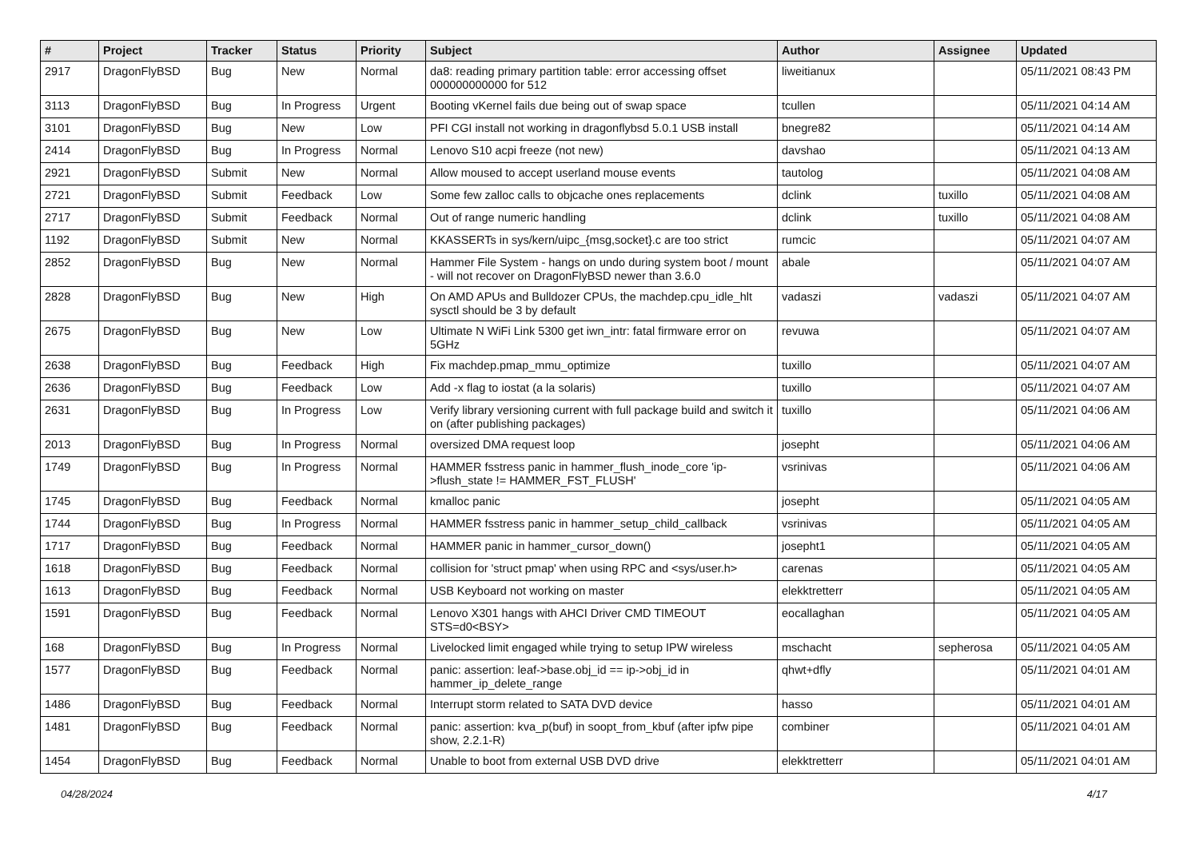| # | Project | Tracker | Status | Priority | Subject | Author | Assignee | Updated |
| --- | --- | --- | --- | --- | --- | --- | --- | --- |
| 2917 | DragonFlyBSD | Bug | New | Normal | da8: reading primary partition table: error accessing offset 000000000000 for 512 | liweitianux | | 05/11/2021 08:43 PM |
| 3113 | DragonFlyBSD | Bug | In Progress | Urgent | Booting vKernel fails due being out of swap space | tcullen | | 05/11/2021 04:14 AM |
| 3101 | DragonFlyBSD | Bug | New | Low | PFI CGI install not working in dragonflybsd 5.0.1 USB install | bnegre82 | | 05/11/2021 04:14 AM |
| 2414 | DragonFlyBSD | Bug | In Progress | Normal | Lenovo S10 acpi freeze (not new) | davshao | | 05/11/2021 04:13 AM |
| 2921 | DragonFlyBSD | Submit | New | Normal | Allow moused to accept userland mouse events | tautolog | | 05/11/2021 04:08 AM |
| 2721 | DragonFlyBSD | Submit | Feedback | Low | Some few zalloc calls to objcache ones replacements | dclink | tuxillo | 05/11/2021 04:08 AM |
| 2717 | DragonFlyBSD | Submit | Feedback | Normal | Out of range numeric handling | dclink | tuxillo | 05/11/2021 04:08 AM |
| 1192 | DragonFlyBSD | Submit | New | Normal | KKASSERTs in sys/kern/uipc_{msg,socket}.c are too strict | rumcic | | 05/11/2021 04:07 AM |
| 2852 | DragonFlyBSD | Bug | New | Normal | Hammer File System - hangs on undo during system boot / mount - will not recover on DragonFlyBSD newer than 3.6.0 | abale | | 05/11/2021 04:07 AM |
| 2828 | DragonFlyBSD | Bug | New | High | On AMD APUs and Bulldozer CPUs, the machdep.cpu_idle_hlt sysctl should be 3 by default | vadaszi | vadaszi | 05/11/2021 04:07 AM |
| 2675 | DragonFlyBSD | Bug | New | Low | Ultimate N WiFi Link 5300 get iwn_intr: fatal firmware error on 5GHz | revuwa | | 05/11/2021 04:07 AM |
| 2638 | DragonFlyBSD | Bug | Feedback | High | Fix machdep.pmap_mmu_optimize | tuxillo | | 05/11/2021 04:07 AM |
| 2636 | DragonFlyBSD | Bug | Feedback | Low | Add -x flag to iostat (a la solaris) | tuxillo | | 05/11/2021 04:07 AM |
| 2631 | DragonFlyBSD | Bug | In Progress | Low | Verify library versioning current with full package build and switch it on (after publishing packages) | tuxillo | | 05/11/2021 04:06 AM |
| 2013 | DragonFlyBSD | Bug | In Progress | Normal | oversized DMA request loop | josepht | | 05/11/2021 04:06 AM |
| 1749 | DragonFlyBSD | Bug | In Progress | Normal | HAMMER fsstress panic in hammer_flush_inode_core 'ip->flush_state != HAMMER_FST_FLUSH' | vsrinivas | | 05/11/2021 04:06 AM |
| 1745 | DragonFlyBSD | Bug | Feedback | Normal | kmalloc panic | josepht | | 05/11/2021 04:05 AM |
| 1744 | DragonFlyBSD | Bug | In Progress | Normal | HAMMER fsstress panic in hammer_setup_child_callback | vsrinivas | | 05/11/2021 04:05 AM |
| 1717 | DragonFlyBSD | Bug | Feedback | Normal | HAMMER panic in hammer_cursor_down() | josepht1 | | 05/11/2021 04:05 AM |
| 1618 | DragonFlyBSD | Bug | Feedback | Normal | collision for 'struct pmap' when using RPC and <sys/user.h> | carenas | | 05/11/2021 04:05 AM |
| 1613 | DragonFlyBSD | Bug | Feedback | Normal | USB Keyboard not working on master | elekktretterr | | 05/11/2021 04:05 AM |
| 1591 | DragonFlyBSD | Bug | Feedback | Normal | Lenovo X301 hangs with AHCI Driver CMD TIMEOUT STS=d0<BSY> | eocallaghan | | 05/11/2021 04:05 AM |
| 168 | DragonFlyBSD | Bug | In Progress | Normal | Livelocked limit engaged while trying to setup IPW wireless | mschacht | sepherosa | 05/11/2021 04:05 AM |
| 1577 | DragonFlyBSD | Bug | Feedback | Normal | panic: assertion: leaf->base.obj_id == ip->obj_id in hammer_ip_delete_range | qhwt+dfly | | 05/11/2021 04:01 AM |
| 1486 | DragonFlyBSD | Bug | Feedback | Normal | Interrupt storm related to SATA DVD device | hasso | | 05/11/2021 04:01 AM |
| 1481 | DragonFlyBSD | Bug | Feedback | Normal | panic: assertion: kva_p(buf) in soopt_from_kbuf (after ipfw pipe show, 2.2.1-R) | combiner | | 05/11/2021 04:01 AM |
| 1454 | DragonFlyBSD | Bug | Feedback | Normal | Unable to boot from external USB DVD drive | elekktretterr | | 05/11/2021 04:01 AM |
04/28/2024 4/17